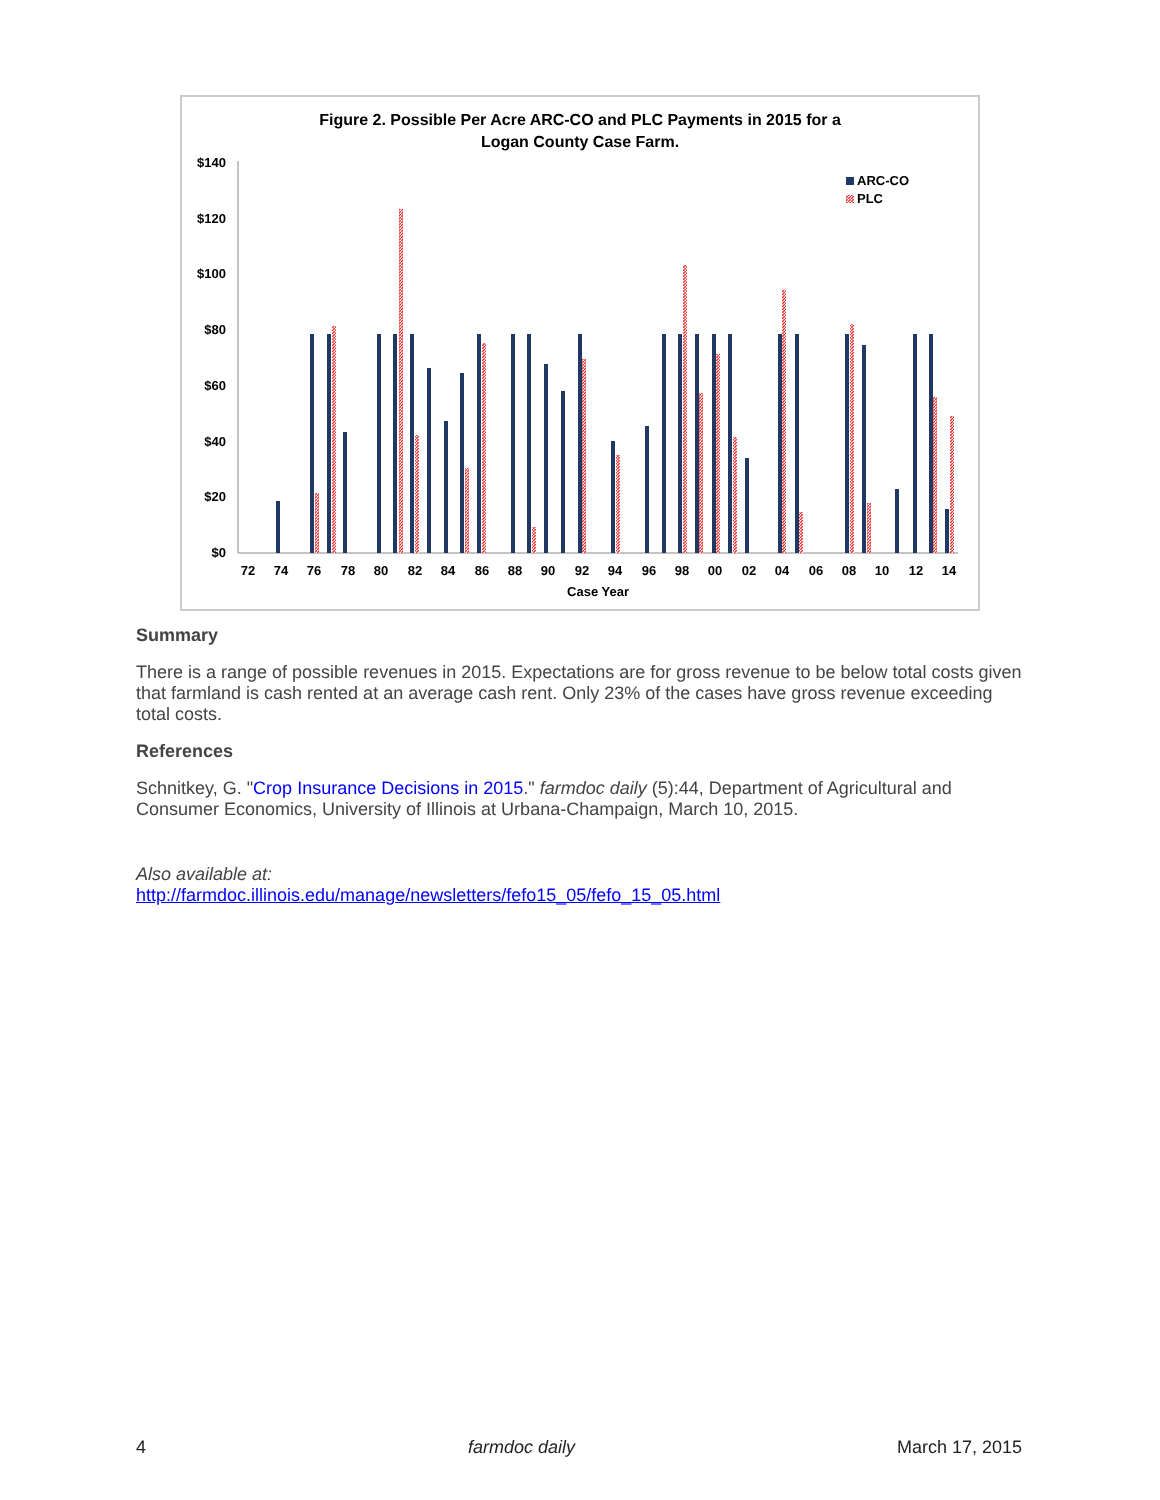Figure 2. Possible Per Acre ARC-CO and PLC Payments in 2015 for a
Logan County Case Farm.
$140
$120
$100
$80
$60
$40
$20
$0
ARC-CO
PLC
72
74
76
78
80
82
84
86
88
90
92
94
96
98
00
02
04
06
08
10
12
14
Case Year
Summary
There is a range of possible revenues in 2015. Expectations are for gross revenue to be below total costs given that farmland is cash rented at an average cash rent. Only 23% of the cases have gross revenue exceeding total costs.
References
Schnitkey, G. "Crop Insurance Decisions in 2015." farmdoc daily (5):44, Department of Agricultural and Consumer Economics, University of Illinois at Urbana-Champaign, March 10, 2015.
Also available at:
http://farmdoc.illinois.edu/manage/newsletters/fefo15_05/fefo_15_05.html
4 farmdoc daily March 17, 2015